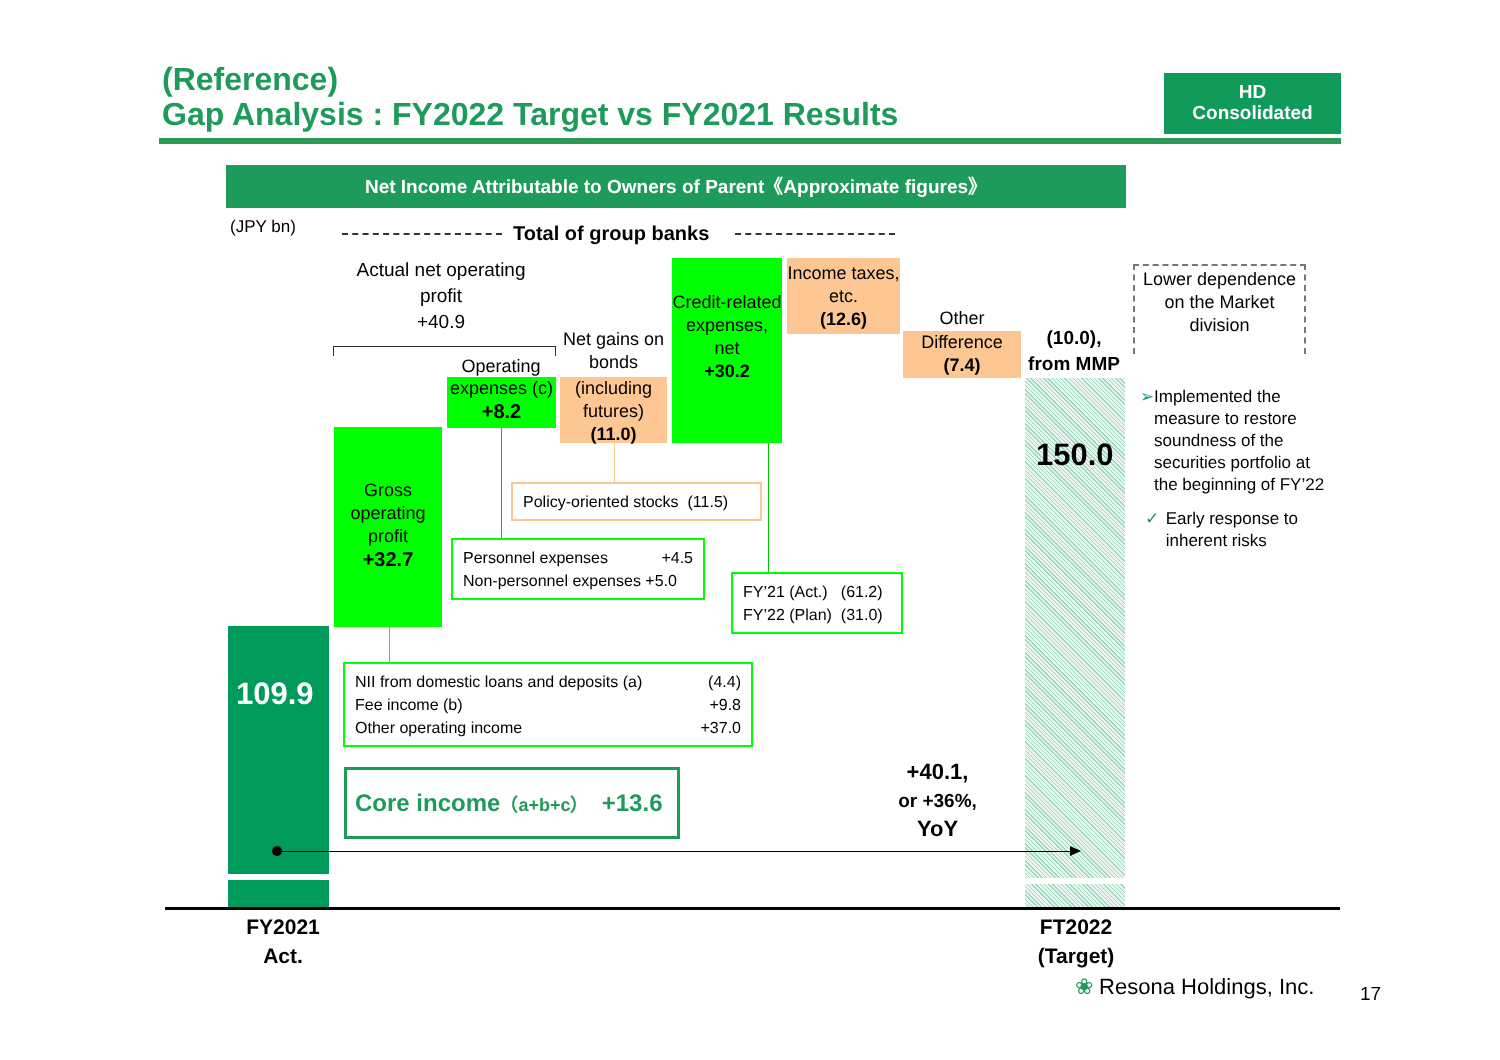(Reference)
Gap Analysis : FY2022 Target vs FY2021 Results
HD
Consolidated
Net Income Attributable to Owners of Parent《Approximate figures》
(JPY bn)
Total of group banks
Actual net operating profit
+40.9
Gross operating profit
+32.7
Operating
expenses (c)
+8.2
Net gains on bonds
(including futures)
(11.0)
Credit-related expenses, net
+30.2
Income taxes, etc.
(12.6)
Other
Difference
(7.4)
(10.0),
from MMP
150.0
Lower dependence on the Market division
➢ Implemented the measure to restore soundness of the securities portfolio at the beginning of FY’22
✓ Early response to inherent risks
Policy-oriented stocks (11.5)
Personnel expenses +4.5
Non-personnel expenses +5.0
FY’21 (Act.) (61.2)
FY’22 (Plan) (31.0)
109.9
NII from domestic loans and deposits (a) (4.4)
Fee income (b) +9.8
Other operating income +37.0
Core income（a+b+c） +13.6
+40.1,
or +36%,
YoY
FY2021
Act.
FT2022
(Target)
❀ Resona Holdings, Inc.
17